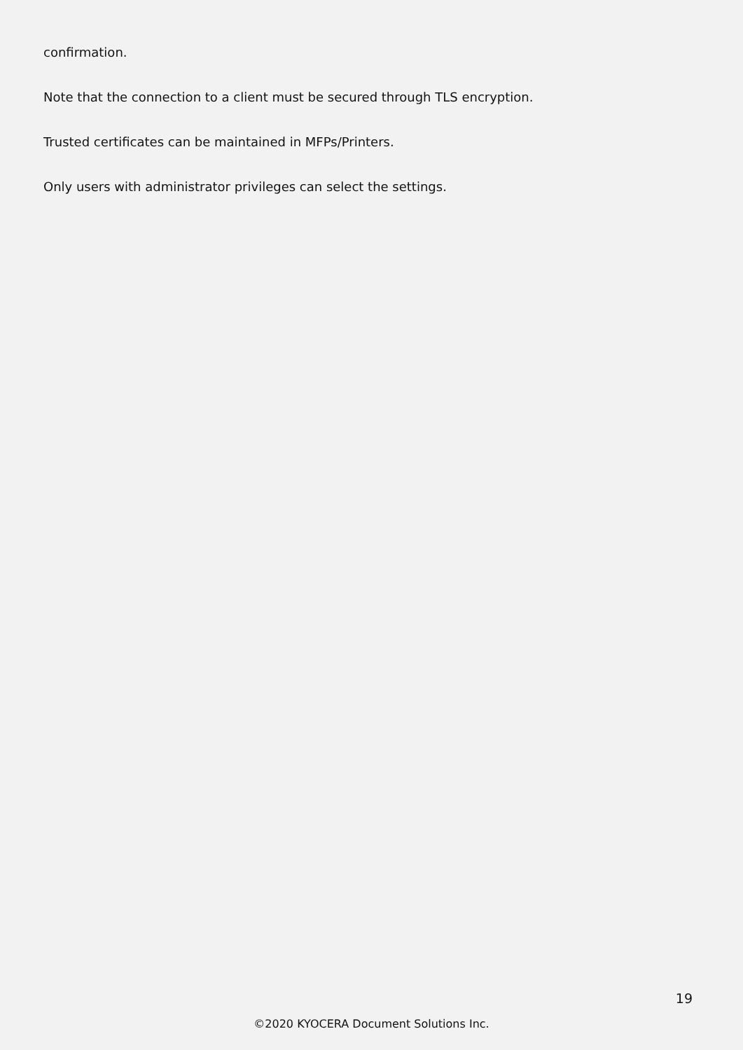confirmation.
Note that the connection to a client must be secured through TLS encryption.
Trusted certificates can be maintained in MFPs/Printers.
Only users with administrator privileges can select the settings.
19
©2020 KYOCERA Document Solutions Inc.